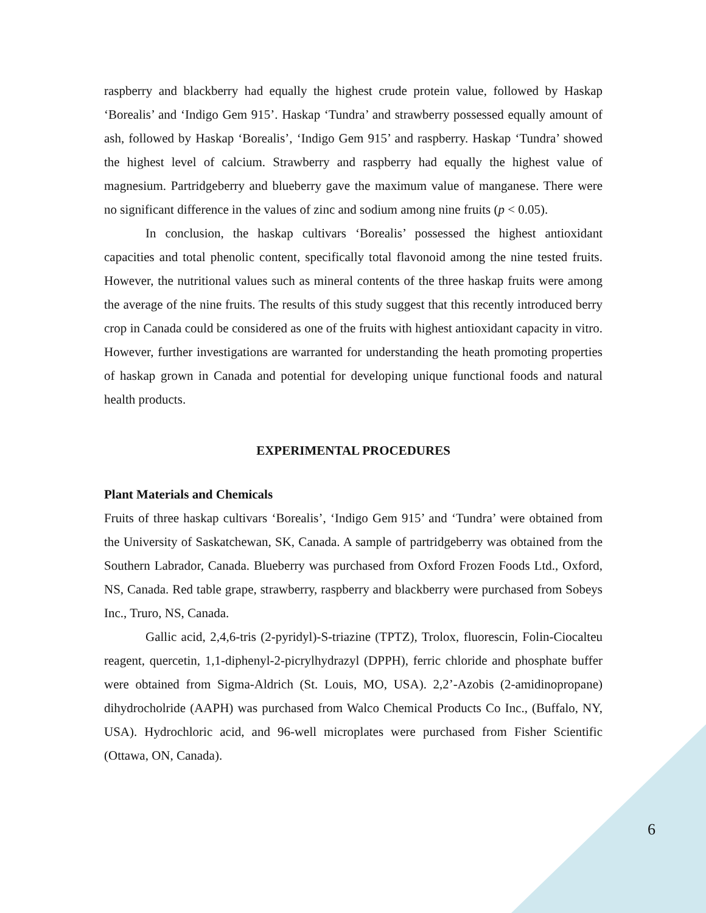raspberry and blackberry had equally the highest crude protein value, followed by Haskap ‘Borealis’ and ‘Indigo Gem 915’. Haskap ‘Tundra’ and strawberry possessed equally amount of ash, followed by Haskap ‘Borealis’, ‘Indigo Gem 915’ and raspberry. Haskap ‘Tundra’ showed the highest level of calcium. Strawberry and raspberry had equally the highest value of magnesium. Partridgeberry and blueberry gave the maximum value of manganese. There were no significant difference in the values of zinc and sodium among nine fruits (p < 0.05).
In conclusion, the haskap cultivars ‘Borealis’ possessed the highest antioxidant capacities and total phenolic content, specifically total flavonoid among the nine tested fruits. However, the nutritional values such as mineral contents of the three haskap fruits were among the average of the nine fruits. The results of this study suggest that this recently introduced berry crop in Canada could be considered as one of the fruits with highest antioxidant capacity in vitro. However, further investigations are warranted for understanding the heath promoting properties of haskap grown in Canada and potential for developing unique functional foods and natural health products.
EXPERIMENTAL PROCEDURES
Plant Materials and Chemicals
Fruits of three haskap cultivars ‘Borealis’, ‘Indigo Gem 915’ and ‘Tundra’ were obtained from the University of Saskatchewan, SK, Canada. A sample of partridgeberry was obtained from the Southern Labrador, Canada. Blueberry was purchased from Oxford Frozen Foods Ltd., Oxford, NS, Canada. Red table grape, strawberry, raspberry and blackberry were purchased from Sobeys Inc., Truro, NS, Canada.
Gallic acid, 2,4,6-tris (2-pyridyl)-S-triazine (TPTZ), Trolox, fluorescin, Folin-Ciocalteu reagent, quercetin, 1,1-diphenyl-2-picrylhydrazyl (DPPH), ferric chloride and phosphate buffer were obtained from Sigma-Aldrich (St. Louis, MO, USA). 2,2’-Azobis (2-amidinopropane) dihydrocholride (AAPH) was purchased from Walco Chemical Products Co Inc., (Buffalo, NY, USA). Hydrochloric acid, and 96-well microplates were purchased from Fisher Scientific (Ottawa, ON, Canada).
6